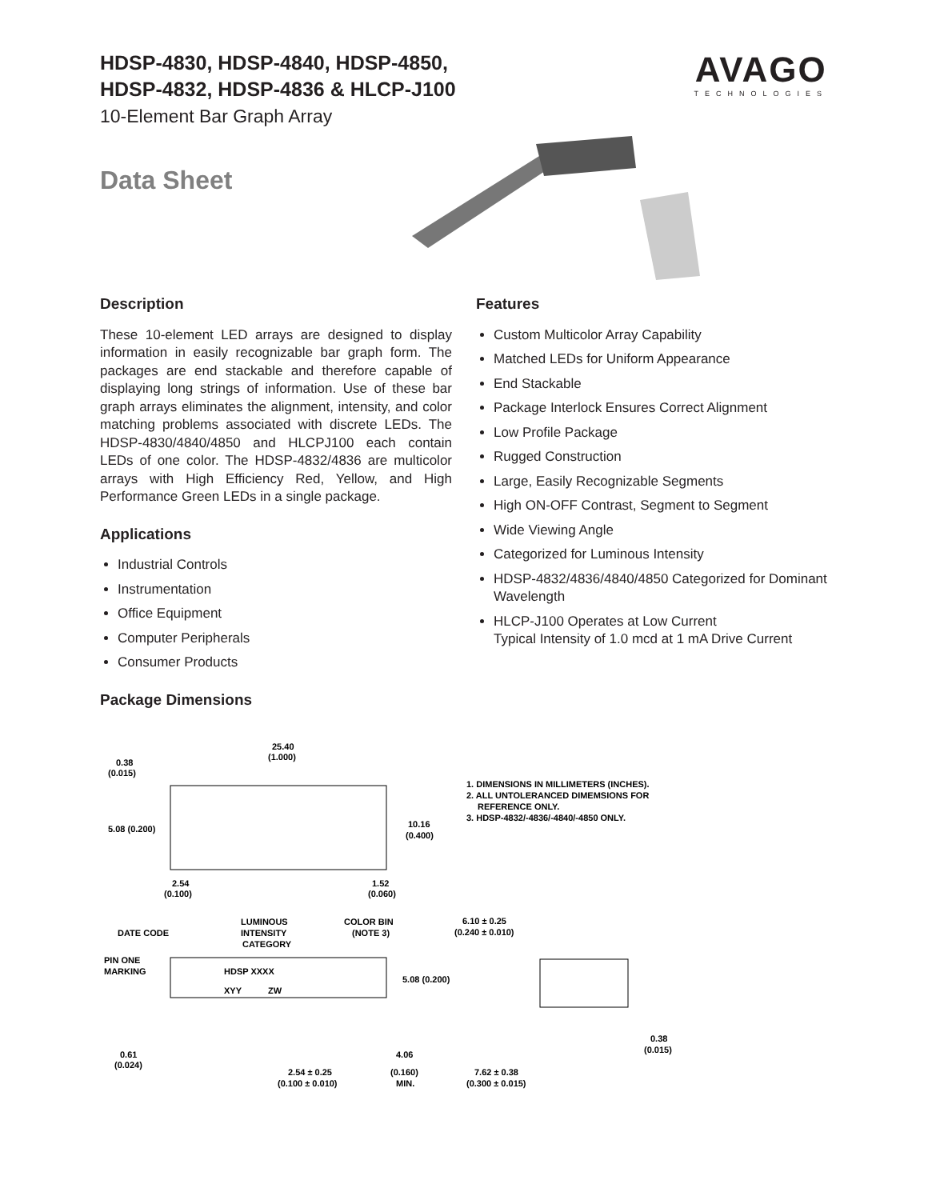HDSP-4830, HDSP-4840, HDSP-4850,
HDSP-4832, HDSP-4836 & HLCP-J100
10-Element Bar Graph Array
Data Sheet
AVAGO
TECHNOLOGIES
Description
These 10-element LED arrays are designed to display information in easily recognizable bar graph form. The packages are end stackable and therefore capable of displaying long strings of information. Use of these bar graph arrays eliminates the alignment, intensity, and color matching problems associated with discrete LEDs. The HDSP-4830/4840/4850 and HLCPJ100 each contain LEDs of one color. The HDSP-4832/4836 are multicolor arrays with High Efficiency Red, Yellow, and High Performance Green LEDs in a single package.
Applications
Industrial Controls
Instrumentation
Office Equipment
Computer Peripherals
Consumer Products
Features
Custom Multicolor Array Capability
Matched LEDs for Uniform Appearance
End Stackable
Package Interlock Ensures Correct Alignment
Low Profile Package
Rugged Construction
Large, Easily Recognizable Segments
High ON-OFF Contrast, Segment to Segment
Wide Viewing Angle
Categorized for Luminous Intensity
HDSP-4832/4836/4840/4850 Categorized for Dominant Wavelength
HLCP-J100 Operates at Low Current
Typical Intensity of 1.0 mcd at 1 mA Drive Current
Package Dimensions
25.40
(1.000)
0.38
(0.015)
5.08 (0.200)
10.16
(0.400)
2.54
(0.100)
1.52
(0.060)
1. DIMENSIONS IN MILLIMETERS (INCHES).
2. ALL UNTOLERANCED DIMEMSIONS FOR
REFERENCE ONLY.
3. HDSP-4832/-4836/-4840/-4850 ONLY.
DATE CODE
LUMINOUS
INTENSITY
CATEGORY
COLOR BIN
(NOTE 3)
6.10 ± 0.25
(0.240 ± 0.010)
PIN ONE
MARKING
HDSP XXXX
XYY
ZW
5.08 (0.200)
0.38
(0.015)
0.61
(0.024)
4.06
(0.160)
MIN.
2.54 ± 0.25
(0.100 ± 0.010)
7.62 ± 0.38
(0.300 ± 0.015)